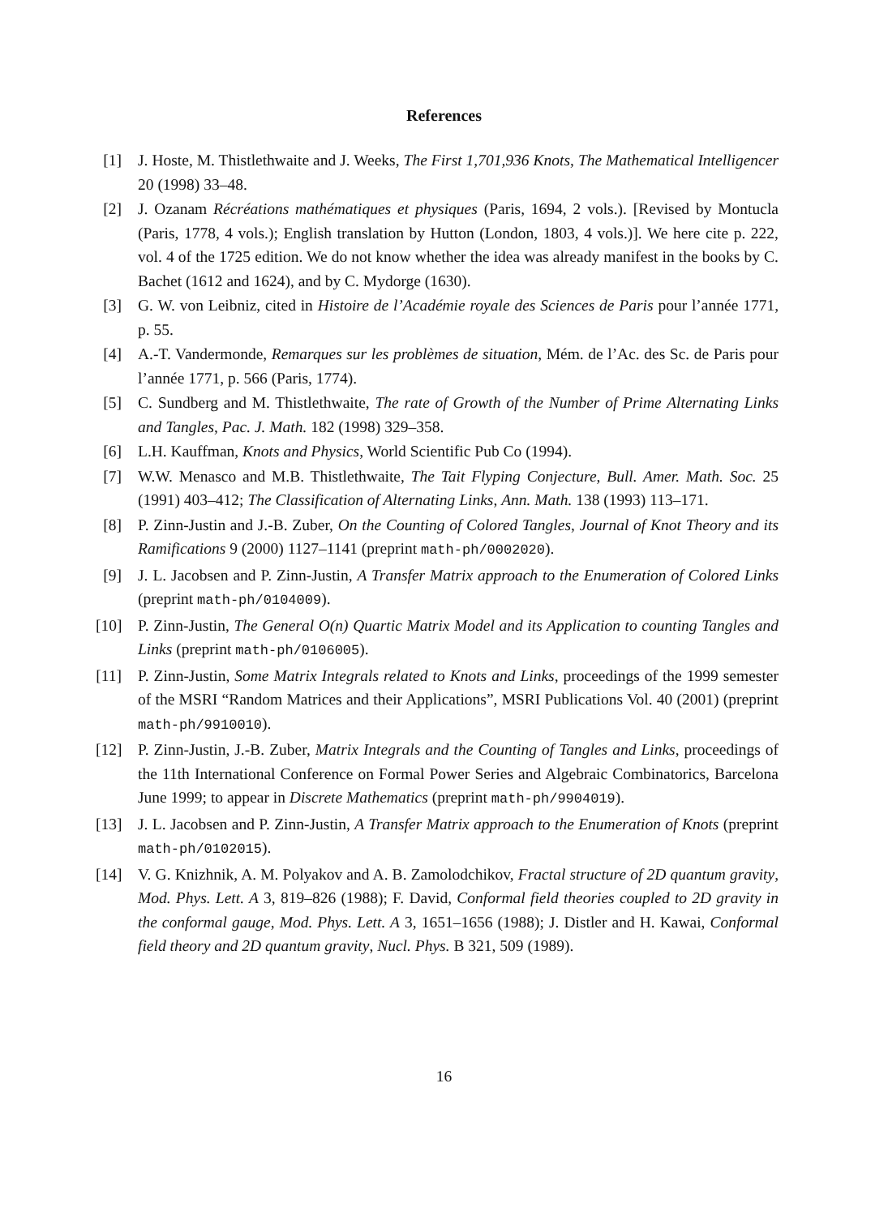References
[1] J. Hoste, M. Thistlethwaite and J. Weeks, The First 1,701,936 Knots, The Mathematical Intelligencer 20 (1998) 33–48.
[2] J. Ozanam Récréations mathématiques et physiques (Paris, 1694, 2 vols.). [Revised by Montucla (Paris, 1778, 4 vols.); English translation by Hutton (London, 1803, 4 vols.)]. We here cite p. 222, vol. 4 of the 1725 edition. We do not know whether the idea was already manifest in the books by C. Bachet (1612 and 1624), and by C. Mydorge (1630).
[3] G. W. von Leibniz, cited in Histoire de l’Académie royale des Sciences de Paris pour l’année 1771, p. 55.
[4] A.-T. Vandermonde, Remarques sur les problèmes de situation, Mém. de l’Ac. des Sc. de Paris pour l’année 1771, p. 566 (Paris, 1774).
[5] C. Sundberg and M. Thistlethwaite, The rate of Growth of the Number of Prime Alternating Links and Tangles, Pac. J. Math. 182 (1998) 329–358.
[6] L.H. Kauffman, Knots and Physics, World Scientific Pub Co (1994).
[7] W.W. Menasco and M.B. Thistlethwaite, The Tait Flyping Conjecture, Bull. Amer. Math. Soc. 25 (1991) 403–412; The Classification of Alternating Links, Ann. Math. 138 (1993) 113–171.
[8] P. Zinn-Justin and J.-B. Zuber, On the Counting of Colored Tangles, Journal of Knot Theory and its Ramifications 9 (2000) 1127–1141 (preprint math-ph/0002020).
[9] J. L. Jacobsen and P. Zinn-Justin, A Transfer Matrix approach to the Enumeration of Colored Links (preprint math-ph/0104009).
[10] P. Zinn-Justin, The General O(n) Quartic Matrix Model and its Application to counting Tangles and Links (preprint math-ph/0106005).
[11] P. Zinn-Justin, Some Matrix Integrals related to Knots and Links, proceedings of the 1999 semester of the MSRI “Random Matrices and their Applications”, MSRI Publications Vol. 40 (2001) (preprint math-ph/9910010).
[12] P. Zinn-Justin, J.-B. Zuber, Matrix Integrals and the Counting of Tangles and Links, proceedings of the 11th International Conference on Formal Power Series and Algebraic Combinatorics, Barcelona June 1999; to appear in Discrete Mathematics (preprint math-ph/9904019).
[13] J. L. Jacobsen and P. Zinn-Justin, A Transfer Matrix approach to the Enumeration of Knots (preprint math-ph/0102015).
[14] V. G. Knizhnik, A. M. Polyakov and A. B. Zamolodchikov, Fractal structure of 2D quantum gravity, Mod. Phys. Lett. A 3, 819–826 (1988); F. David, Conformal field theories coupled to 2D gravity in the conformal gauge, Mod. Phys. Lett. A 3, 1651–1656 (1988); J. Distler and H. Kawai, Conformal field theory and 2D quantum gravity, Nucl. Phys. B 321, 509 (1989).
16